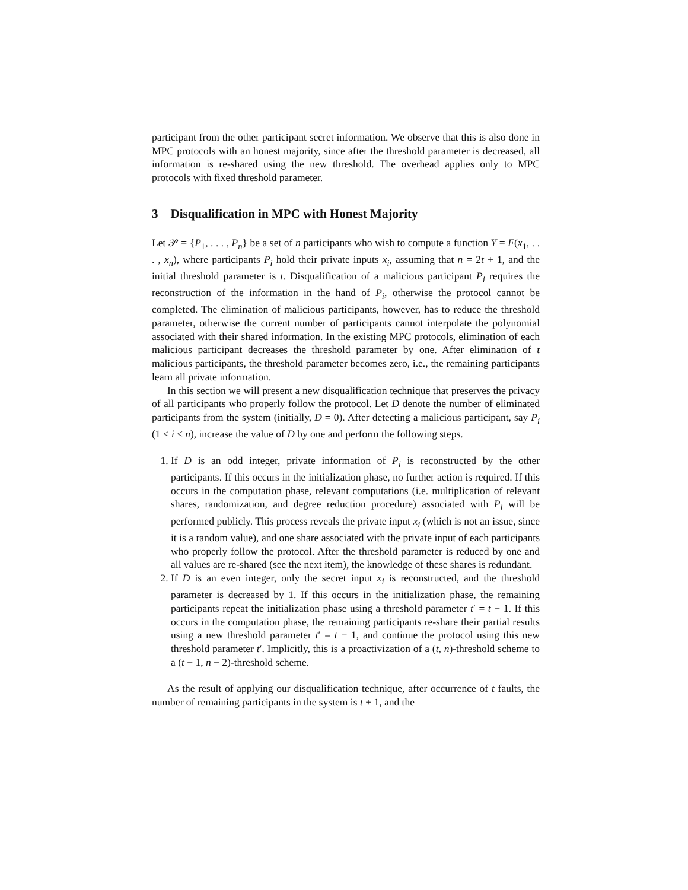participant from the other participant secret information. We observe that this is also done in MPC protocols with an honest majority, since after the threshold parameter is decreased, all information is re-shared using the new threshold. The overhead applies only to MPC protocols with fixed threshold parameter.
3 Disqualification in MPC with Honest Majority
Let 𝒫 = {P<sub>1</sub>, . . . , P<sub>n</sub>} be a set of n participants who wish to compute a function Y = F(x<sub>1</sub>, . . . , x<sub>n</sub>), where participants P<sub>i</sub> hold their private inputs x<sub>i</sub>, assuming that n = 2t + 1, and the initial threshold parameter is t. Disqualification of a malicious participant P<sub>i</sub> requires the reconstruction of the information in the hand of P<sub>i</sub>, otherwise the protocol cannot be completed. The elimination of malicious participants, however, has to reduce the threshold parameter, otherwise the current number of participants cannot interpolate the polynomial associated with their shared information. In the existing MPC protocols, elimination of each malicious participant decreases the threshold parameter by one. After elimination of t malicious participants, the threshold parameter becomes zero, i.e., the remaining participants learn all private information.
In this section we will present a new disqualification technique that preserves the privacy of all participants who properly follow the protocol. Let D denote the number of eliminated participants from the system (initially, D = 0). After detecting a malicious participant, say P<sub>i</sub> (1 ≤ i ≤ n), increase the value of D by one and perform the following steps.
1. If D is an odd integer, private information of P<sub>i</sub> is reconstructed by the other participants. If this occurs in the initialization phase, no further action is required. If this occurs in the computation phase, relevant computations (i.e. multiplication of relevant shares, randomization, and degree reduction procedure) associated with P<sub>i</sub> will be performed publicly. This process reveals the private input x<sub>i</sub> (which is not an issue, since it is a random value), and one share associated with the private input of each participants who properly follow the protocol. After the threshold parameter is reduced by one and all values are re-shared (see the next item), the knowledge of these shares is redundant.
2. If D is an even integer, only the secret input x<sub>i</sub> is reconstructed, and the threshold parameter is decreased by 1. If this occurs in the initialization phase, the remaining participants repeat the initialization phase using a threshold parameter t′ = t − 1. If this occurs in the computation phase, the remaining participants re-share their partial results using a new threshold parameter t′ = t − 1, and continue the protocol using this new threshold parameter t′. Implicitly, this is a proactivization of a (t, n)-threshold scheme to a (t − 1, n − 2)-threshold scheme.
As the result of applying our disqualification technique, after occurrence of t faults, the number of remaining participants in the system is t + 1, and the